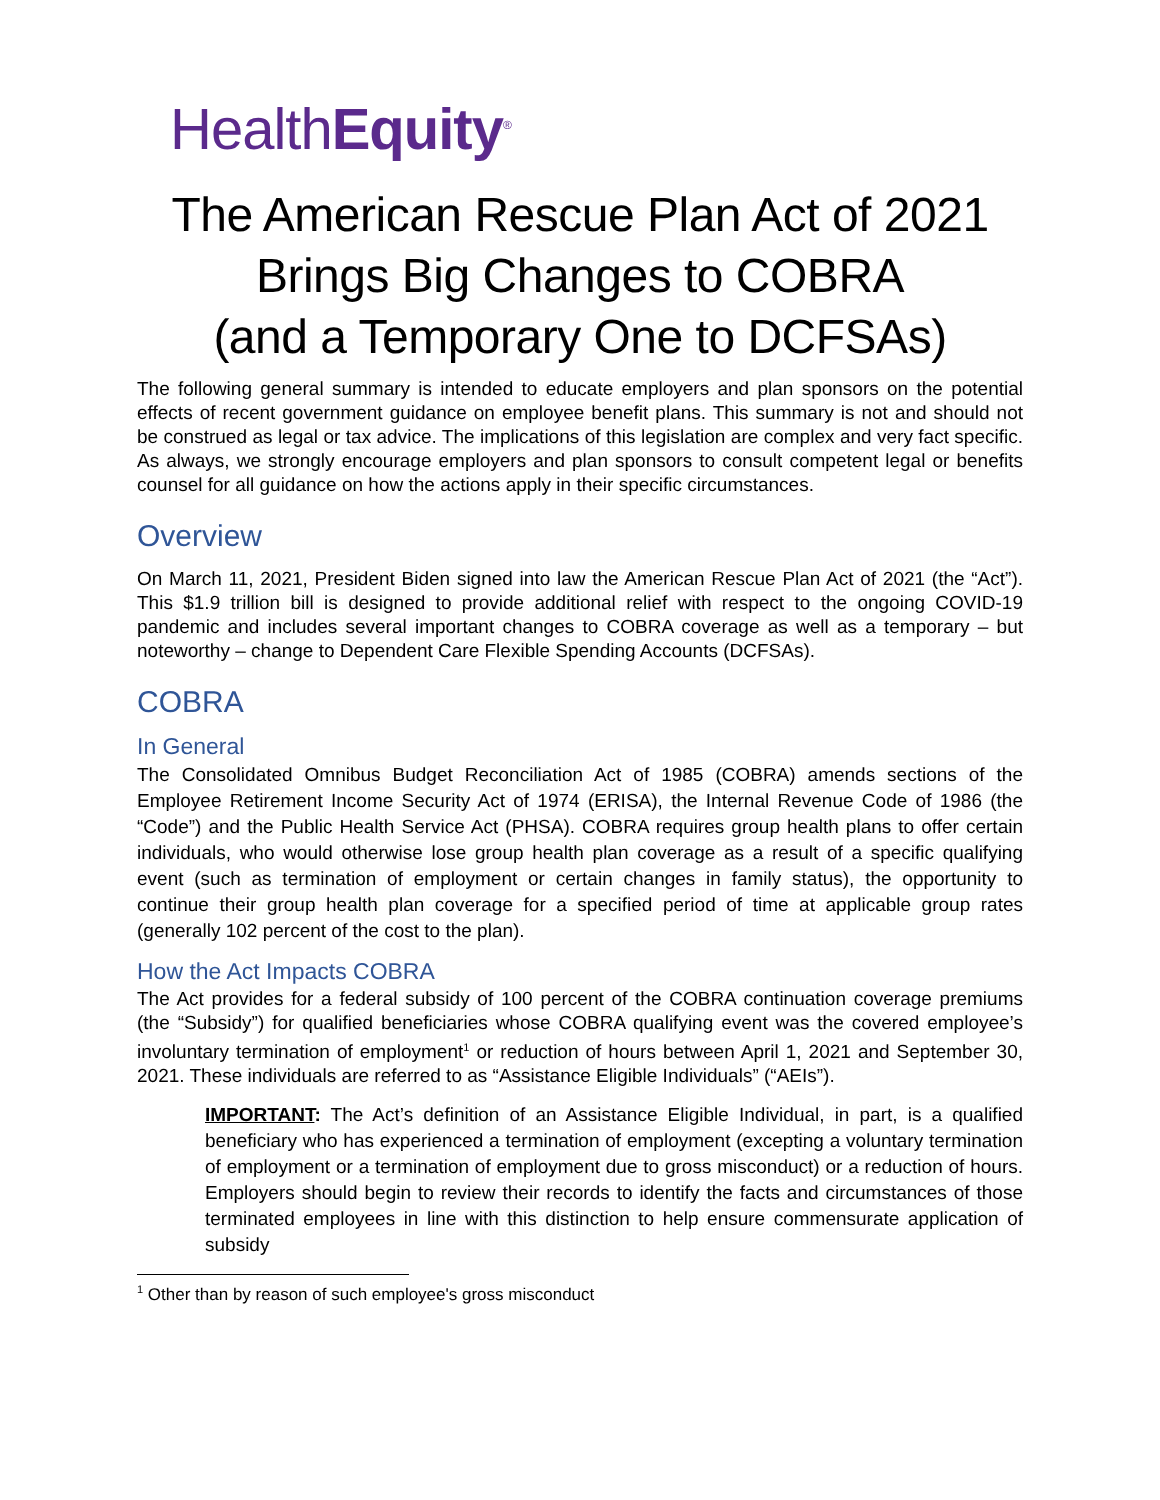HealthEquity<sup>®</sup>
The American Rescue Plan Act of 2021
Brings Big Changes to COBRA
(and a Temporary One to DCFSAs)
The following general summary is intended to educate employers and plan sponsors on the potential effects of recent government guidance on employee benefit plans. This summary is not and should not be construed as legal or tax advice. The implications of this legislation are complex and very fact specific. As always, we strongly encourage employers and plan sponsors to consult competent legal or benefits counsel for all guidance on how the actions apply in their specific circumstances.
Overview
On March 11, 2021, President Biden signed into law the American Rescue Plan Act of 2021 (the “Act”). This $1.9 trillion bill is designed to provide additional relief with respect to the ongoing COVID-19 pandemic and includes several important changes to COBRA coverage as well as a temporary – but noteworthy – change to Dependent Care Flexible Spending Accounts (DCFSAs).
COBRA
In General
The Consolidated Omnibus Budget Reconciliation Act of 1985 (COBRA) amends sections of the Employee Retirement Income Security Act of 1974 (ERISA), the Internal Revenue Code of 1986 (the “Code”) and the Public Health Service Act (PHSA). COBRA requires group health plans to offer certain individuals, who would otherwise lose group health plan coverage as a result of a specific qualifying event (such as termination of employment or certain changes in family status), the opportunity to continue their group health plan coverage for a specified period of time at applicable group rates (generally 102 percent of the cost to the plan).
How the Act Impacts COBRA
The Act provides for a federal subsidy of 100 percent of the COBRA continuation coverage premiums (the “Subsidy”) for qualified beneficiaries whose COBRA qualifying event was the covered employee’s involuntary termination of employment<sup>1</sup> or reduction of hours between April 1, 2021 and September 30, 2021. These individuals are referred to as “Assistance Eligible Individuals” (“AEIs”).
IMPORTANT: The Act’s definition of an Assistance Eligible Individual, in part, is a qualified beneficiary who has experienced a termination of employment (excepting a voluntary termination of employment or a termination of employment due to gross misconduct) or a reduction of hours. Employers should begin to review their records to identify the facts and circumstances of those terminated employees in line with this distinction to help ensure commensurate application of subsidy
<sup>1</sup> Other than by reason of such employee's gross misconduct